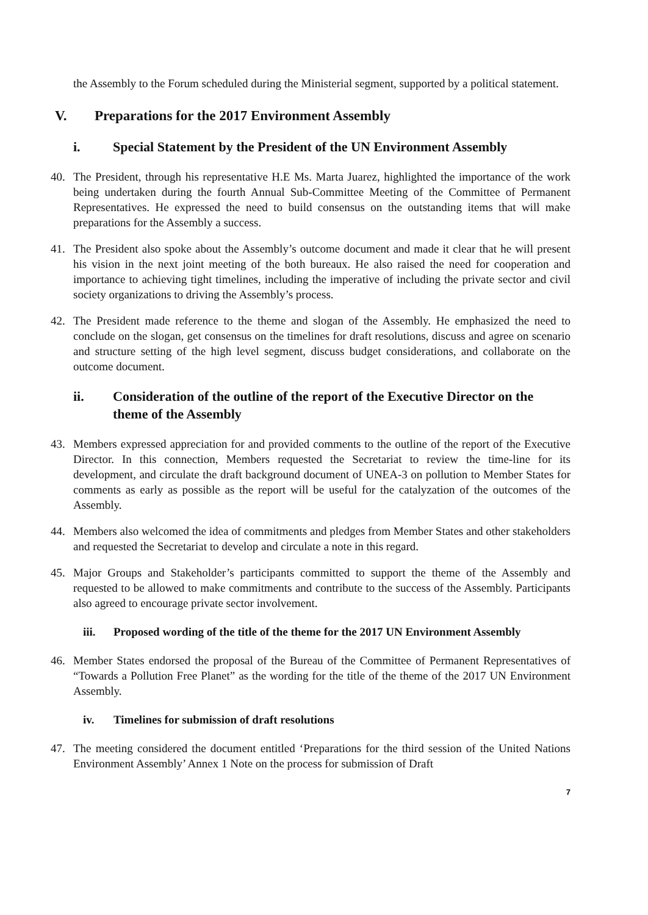the Assembly to the Forum scheduled during the Ministerial segment, supported by a political statement.
V. Preparations for the 2017 Environment Assembly
i. Special Statement by the President of the UN Environment Assembly
40. The President, through his representative H.E Ms. Marta Juarez, highlighted the importance of the work being undertaken during the fourth Annual Sub-Committee Meeting of the Committee of Permanent Representatives. He expressed the need to build consensus on the outstanding items that will make preparations for the Assembly a success.
41. The President also spoke about the Assembly’s outcome document and made it clear that he will present his vision in the next joint meeting of the both bureaux. He also raised the need for cooperation and importance to achieving tight timelines, including the imperative of including the private sector and civil society organizations to driving the Assembly’s process.
42. The President made reference to the theme and slogan of the Assembly. He emphasized the need to conclude on the slogan, get consensus on the timelines for draft resolutions, discuss and agree on scenario and structure setting of the high level segment, discuss budget considerations, and collaborate on the outcome document.
ii. Consideration of the outline of the report of the Executive Director on the theme of the Assembly
43. Members expressed appreciation for and provided comments to the outline of the report of the Executive Director. In this connection, Members requested the Secretariat to review the time-line for its development, and circulate the draft background document of UNEA-3 on pollution to Member States for comments as early as possible as the report will be useful for the catalyzation of the outcomes of the Assembly.
44. Members also welcomed the idea of commitments and pledges from Member States and other stakeholders and requested the Secretariat to develop and circulate a note in this regard.
45. Major Groups and Stakeholder’s participants committed to support the theme of the Assembly and requested to be allowed to make commitments and contribute to the success of the Assembly. Participants also agreed to encourage private sector involvement.
iii. Proposed wording of the title of the theme for the 2017 UN Environment Assembly
46. Member States endorsed the proposal of the Bureau of the Committee of Permanent Representatives of “Towards a Pollution Free Planet” as the wording for the title of the theme of the 2017 UN Environment Assembly.
iv. Timelines for submission of draft resolutions
47. The meeting considered the document entitled ‘Preparations for the third session of the United Nations Environment Assembly’ Annex 1 Note on the process for submission of Draft
7